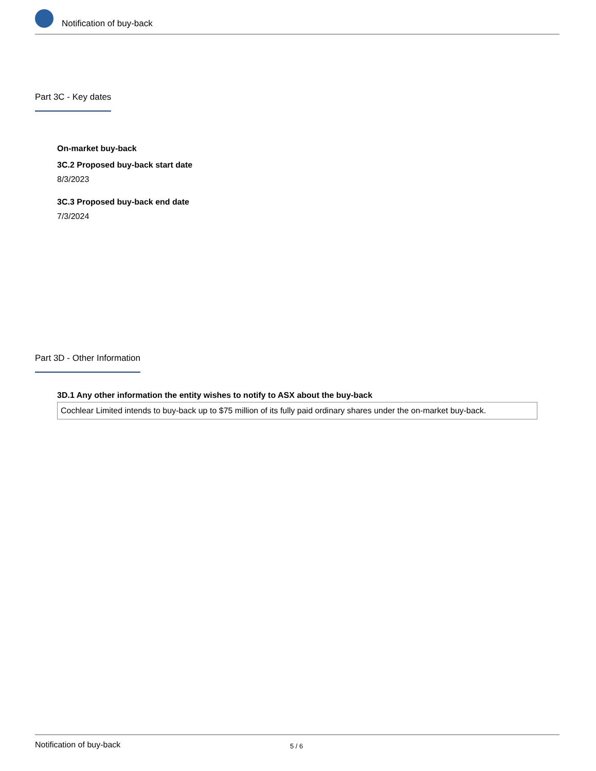Notification of buy-back
Part 3C - Key dates
On-market buy-back
3C.2 Proposed buy-back start date
8/3/2023
3C.3 Proposed buy-back end date
7/3/2024
Part 3D - Other Information
3D.1 Any other information the entity wishes to notify to ASX about the buy-back
Cochlear Limited intends to buy-back up to $75 million of its fully paid ordinary shares under the on-market buy-back.
Notification of buy-back 5 / 6